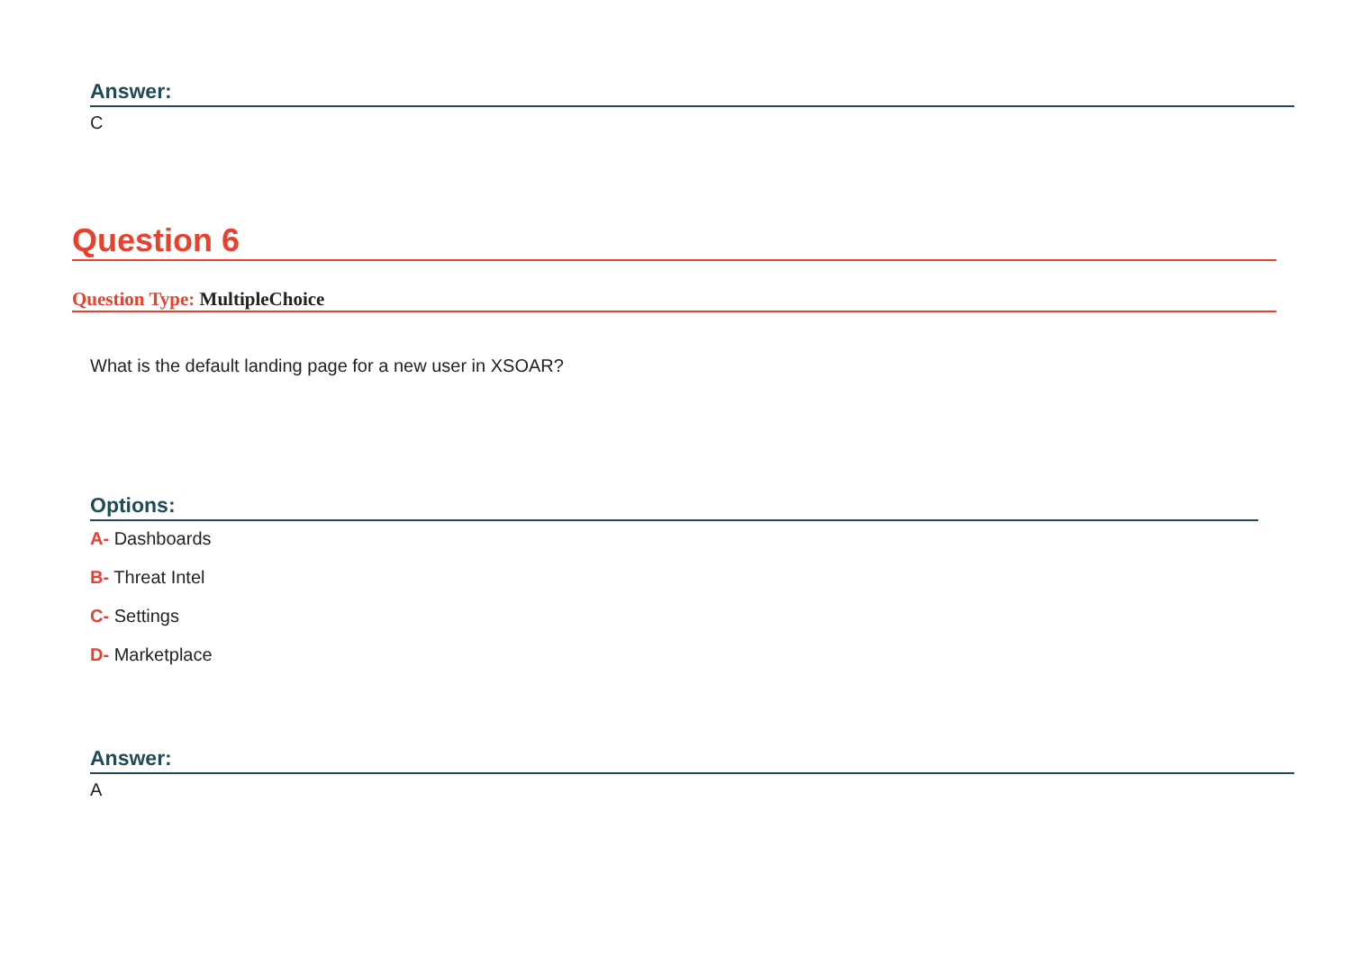Answer:
C
Question 6
Question Type: MultipleChoice
What is the default landing page for a new user in XSOAR?
Options:
A- Dashboards
B- Threat Intel
C- Settings
D- Marketplace
Answer:
A